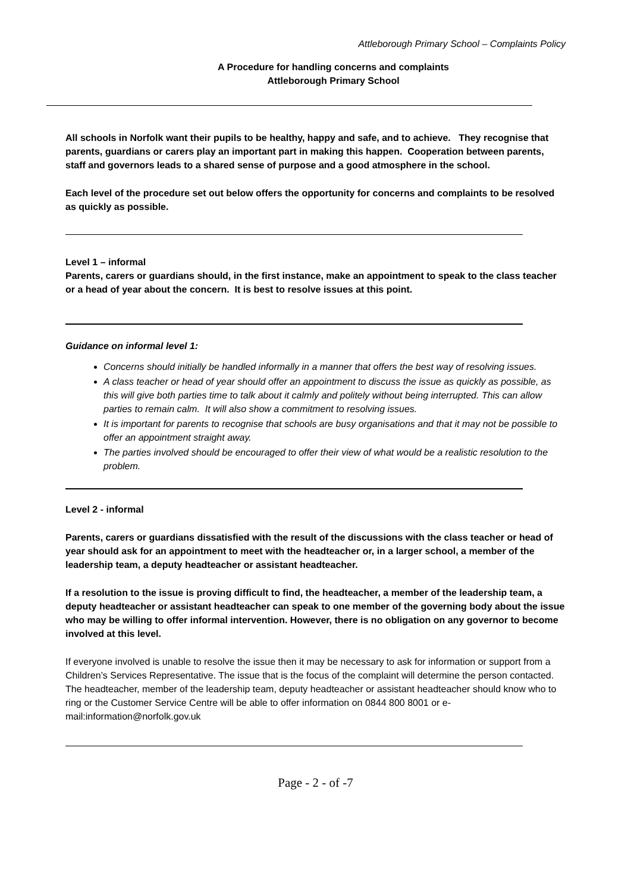Attleborough Primary School – Complaints Policy
A Procedure for handling concerns and complaints
Attleborough Primary School
All schools in Norfolk want their pupils to be healthy, happy and safe, and to achieve. They recognise that parents, guardians or carers play an important part in making this happen. Cooperation between parents, staff and governors leads to a shared sense of purpose and a good atmosphere in the school.
Each level of the procedure set out below offers the opportunity for concerns and complaints to be resolved as quickly as possible.
Level 1 – informal
Parents, carers or guardians should, in the first instance, make an appointment to speak to the class teacher or a head of year about the concern. It is best to resolve issues at this point.
Guidance on informal level 1:
Concerns should initially be handled informally in a manner that offers the best way of resolving issues.
A class teacher or head of year should offer an appointment to discuss the issue as quickly as possible, as this will give both parties time to talk about it calmly and politely without being interrupted. This can allow parties to remain calm. It will also show a commitment to resolving issues.
It is important for parents to recognise that schools are busy organisations and that it may not be possible to offer an appointment straight away.
The parties involved should be encouraged to offer their view of what would be a realistic resolution to the problem.
Level 2 - informal
Parents, carers or guardians dissatisfied with the result of the discussions with the class teacher or head of year should ask for an appointment to meet with the headteacher or, in a larger school, a member of the leadership team, a deputy headteacher or assistant headteacher.
If a resolution to the issue is proving difficult to find, the headteacher, a member of the leadership team, a deputy headteacher or assistant headteacher can speak to one member of the governing body about the issue who may be willing to offer informal intervention. However, there is no obligation on any governor to become involved at this level.
If everyone involved is unable to resolve the issue then it may be necessary to ask for information or support from a Children’s Services Representative. The issue that is the focus of the complaint will determine the person contacted. The headteacher, member of the leadership team, deputy headteacher or assistant headteacher should know who to ring or the Customer Service Centre will be able to offer information on 0844 800 8001 or e-mail:information@norfolk.gov.uk
Page - 2 - of -7